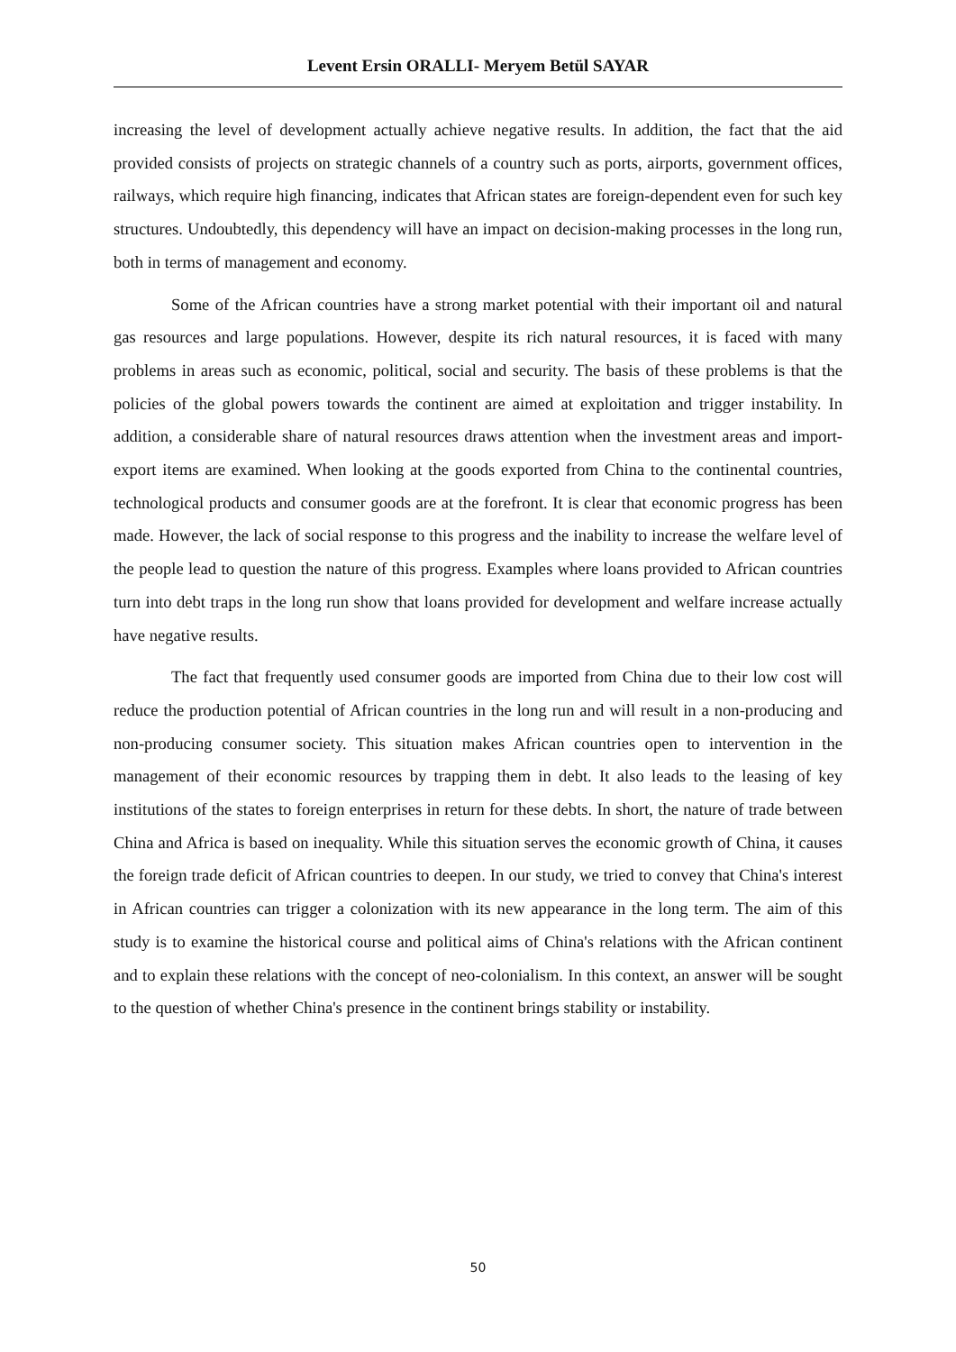Levent Ersin ORALLI- Meryem Betül SAYAR
increasing the level of development actually achieve negative results. In addition, the fact that the aid provided consists of projects on strategic channels of a country such as ports, airports, government offices, railways, which require high financing, indicates that African states are foreign-dependent even for such key structures. Undoubtedly, this dependency will have an impact on decision-making processes in the long run, both in terms of management and economy.
Some of the African countries have a strong market potential with their important oil and natural gas resources and large populations. However, despite its rich natural resources, it is faced with many problems in areas such as economic, political, social and security. The basis of these problems is that the policies of the global powers towards the continent are aimed at exploitation and trigger instability. In addition, a considerable share of natural resources draws attention when the investment areas and import-export items are examined. When looking at the goods exported from China to the continental countries, technological products and consumer goods are at the forefront. It is clear that economic progress has been made. However, the lack of social response to this progress and the inability to increase the welfare level of the people lead to question the nature of this progress. Examples where loans provided to African countries turn into debt traps in the long run show that loans provided for development and welfare increase actually have negative results.
The fact that frequently used consumer goods are imported from China due to their low cost will reduce the production potential of African countries in the long run and will result in a non-producing and non-producing consumer society. This situation makes African countries open to intervention in the management of their economic resources by trapping them in debt. It also leads to the leasing of key institutions of the states to foreign enterprises in return for these debts. In short, the nature of trade between China and Africa is based on inequality. While this situation serves the economic growth of China, it causes the foreign trade deficit of African countries to deepen. In our study, we tried to convey that China's interest in African countries can trigger a colonization with its new appearance in the long term. The aim of this study is to examine the historical course and political aims of China's relations with the African continent and to explain these relations with the concept of neo-colonialism. In this context, an answer will be sought to the question of whether China's presence in the continent brings stability or instability.
50